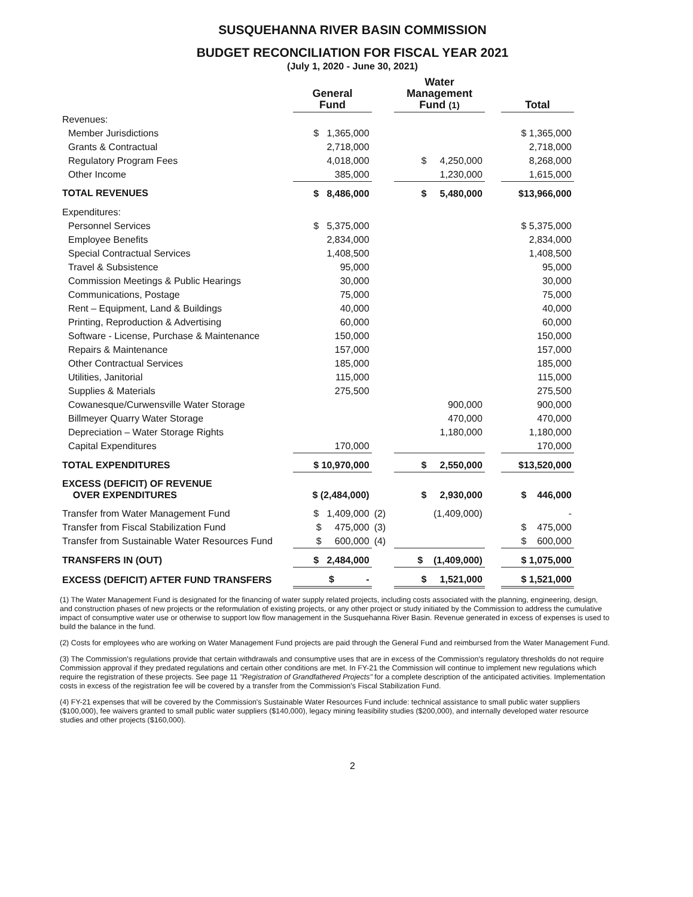SUSQUEHANNA RIVER BASIN COMMISSION
BUDGET RECONCILIATION FOR FISCAL YEAR 2021
(July 1, 2020 - June 30, 2021)
| | General Fund | | Water Management Fund (1) | | Total |
| --- | --- | --- | --- | --- | --- |
| Revenues: | | | | | |
| Member Jurisdictions | $ 1,365,000 | | | | $ 1,365,000 |
| Grants & Contractual | 2,718,000 | | | | 2,718,000 |
| Regulatory Program Fees | 4,018,000 | | $ 4,250,000 | | 8,268,000 |
| Other Income | 385,000 | | 1,230,000 | | 1,615,000 |
| TOTAL REVENUES | $ 8,486,000 | | $ 5,480,000 | | $13,966,000 |
| Expenditures: | | | | | |
| Personnel Services | $ 5,375,000 | | | | $ 5,375,000 |
| Employee Benefits | 2,834,000 | | | | 2,834,000 |
| Special Contractual Services | 1,408,500 | | | | 1,408,500 |
| Travel & Subsistence | 95,000 | | | | 95,000 |
| Commission Meetings & Public Hearings | 30,000 | | | | 30,000 |
| Communications, Postage | 75,000 | | | | 75,000 |
| Rent – Equipment, Land & Buildings | 40,000 | | | | 40,000 |
| Printing, Reproduction & Advertising | 60,000 | | | | 60,000 |
| Software - License, Purchase & Maintenance | 150,000 | | | | 150,000 |
| Repairs & Maintenance | 157,000 | | | | 157,000 |
| Other Contractual Services | 185,000 | | | | 185,000 |
| Utilities, Janitorial | 115,000 | | | | 115,000 |
| Supplies & Materials | 275,500 | | | | 275,500 |
| Cowanesque/Curwensville Water Storage | | | 900,000 | | 900,000 |
| Billmeyer Quarry Water Storage | | | 470,000 | | 470,000 |
| Depreciation – Water Storage Rights | | | 1,180,000 | | 1,180,000 |
| Capital Expenditures | 170,000 | | | | 170,000 |
| TOTAL EXPENDITURES | $ 10,970,000 | | $ 2,550,000 | | $13,520,000 |
| EXCESS (DEFICIT) OF REVENUE OVER EXPENDITURES | $ (2,484,000) | | $ 2,930,000 | | $ 446,000 |
| Transfer from Water Management Fund | $ 1,409,000 | (2) | (1,409,000) | | - |
| Transfer from Fiscal Stabilization Fund | $ 475,000 | (3) | | | $ 475,000 |
| Transfer from Sustainable Water Resources Fund | $ 600,000 | (4) | | | $ 600,000 |
| TRANSFERS IN (OUT) | $ 2,484,000 | | $ (1,409,000) | | $ 1,075,000 |
| EXCESS (DEFICIT) AFTER FUND TRANSFERS | $ - | | $ 1,521,000 | | $ 1,521,000 |
(1) The Water Management Fund is designated for the financing of water supply related projects, including costs associated with the planning, engineering, design, and construction phases of new projects or the reformulation of existing projects, or any other project or study initiated by the Commission to address the cumulative impact of consumptive water use or otherwise to support low flow management in the Susquehanna River Basin. Revenue generated in excess of expenses is used to build the balance in the fund.
(2) Costs for employees who are working on Water Management Fund projects are paid through the General Fund and reimbursed from the Water Management Fund.
(3) The Commission's regulations provide that certain withdrawals and consumptive uses that are in excess of the Commission's regulatory thresholds do not require Commission approval if they predated regulations and certain other conditions are met. In FY-21 the Commission will continue to implement new regulations which require the registration of these projects. See page 11 "Registration of Grandfathered Projects" for a complete description of the anticipated activities. Implementation costs in excess of the registration fee will be covered by a transfer from the Commission's Fiscal Stabilization Fund.
(4) FY-21 expenses that will be covered by the Commission's Sustainable Water Resources Fund include: technical assistance to small public water suppliers ($100,000), fee waivers granted to small public water suppliers ($140,000), legacy mining feasibility studies ($200,000), and internally developed water resource studies and other projects ($160,000).
2